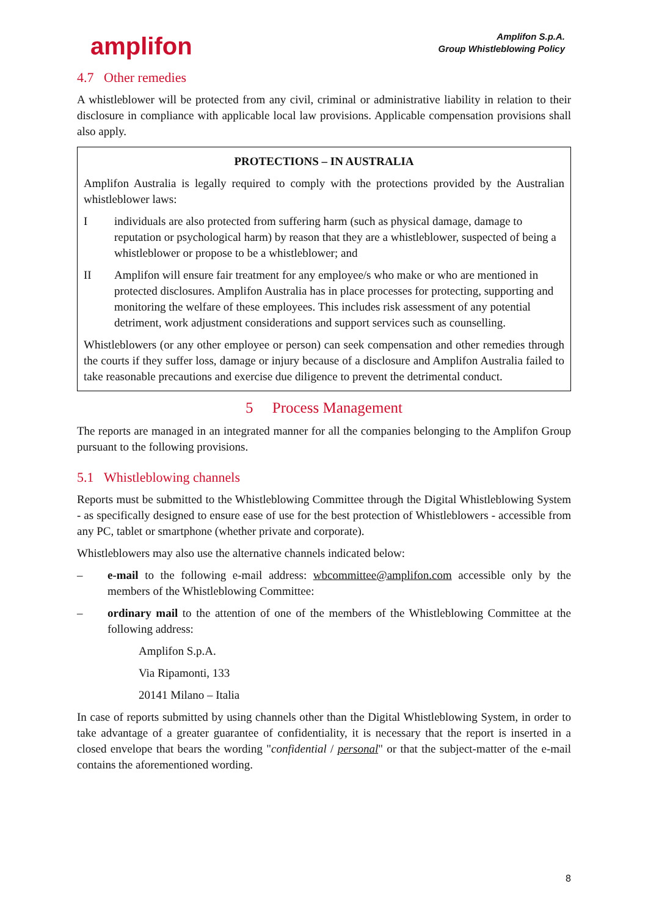amplifon
Amplifon S.p.A.
Group Whistleblowing Policy
4.7 Other remedies
A whistleblower will be protected from any civil, criminal or administrative liability in relation to their disclosure in compliance with applicable local law provisions. Applicable compensation provisions shall also apply.
PROTECTIONS – IN AUSTRALIA
Amplifon Australia is legally required to comply with the protections provided by the Australian whistleblower laws:
Iindividuals are also protected from suffering harm (such as physical damage, damage to reputation or psychological harm) by reason that they are a whistleblower, suspected of being a whistleblower or propose to be a whistleblower; and
II Amplifon will ensure fair treatment for any employee/s who make or who are mentioned in protected disclosures. Amplifon Australia has in place processes for protecting, supporting and monitoring the welfare of these employees. This includes risk assessment of any potential detriment, work adjustment considerations and support services such as counselling.
Whistleblowers (or any other employee or person) can seek compensation and other remedies through the courts if they suffer loss, damage or injury because of a disclosure and Amplifon Australia failed to take reasonable precautions and exercise due diligence to prevent the detrimental conduct.
5 Process Management
The reports are managed in an integrated manner for all the companies belonging to the Amplifon Group pursuant to the following provisions.
5.1 Whistleblowing channels
Reports must be submitted to the Whistleblowing Committee through the Digital Whistleblowing System - as specifically designed to ensure ease of use for the best protection of Whistleblowers - accessible from any PC, tablet or smartphone (whether private and corporate).
Whistleblowers may also use the alternative channels indicated below:
– e-mail to the following e-mail address: wbcommittee@amplifon.com accessible only by the members of the Whistleblowing Committee:
– ordinary mail to the attention of one of the members of the Whistleblowing Committee at the following address:
Amplifon S.p.A.
Via Ripamonti, 133
20141 Milano – Italia
In case of reports submitted by using channels other than the Digital Whistleblowing System, in order to take advantage of a greater guarantee of confidentiality, it is necessary that the report is inserted in a closed envelope that bears the wording "confidential / personal" or that the subject-matter of the e-mail contains the aforementioned wording.
8